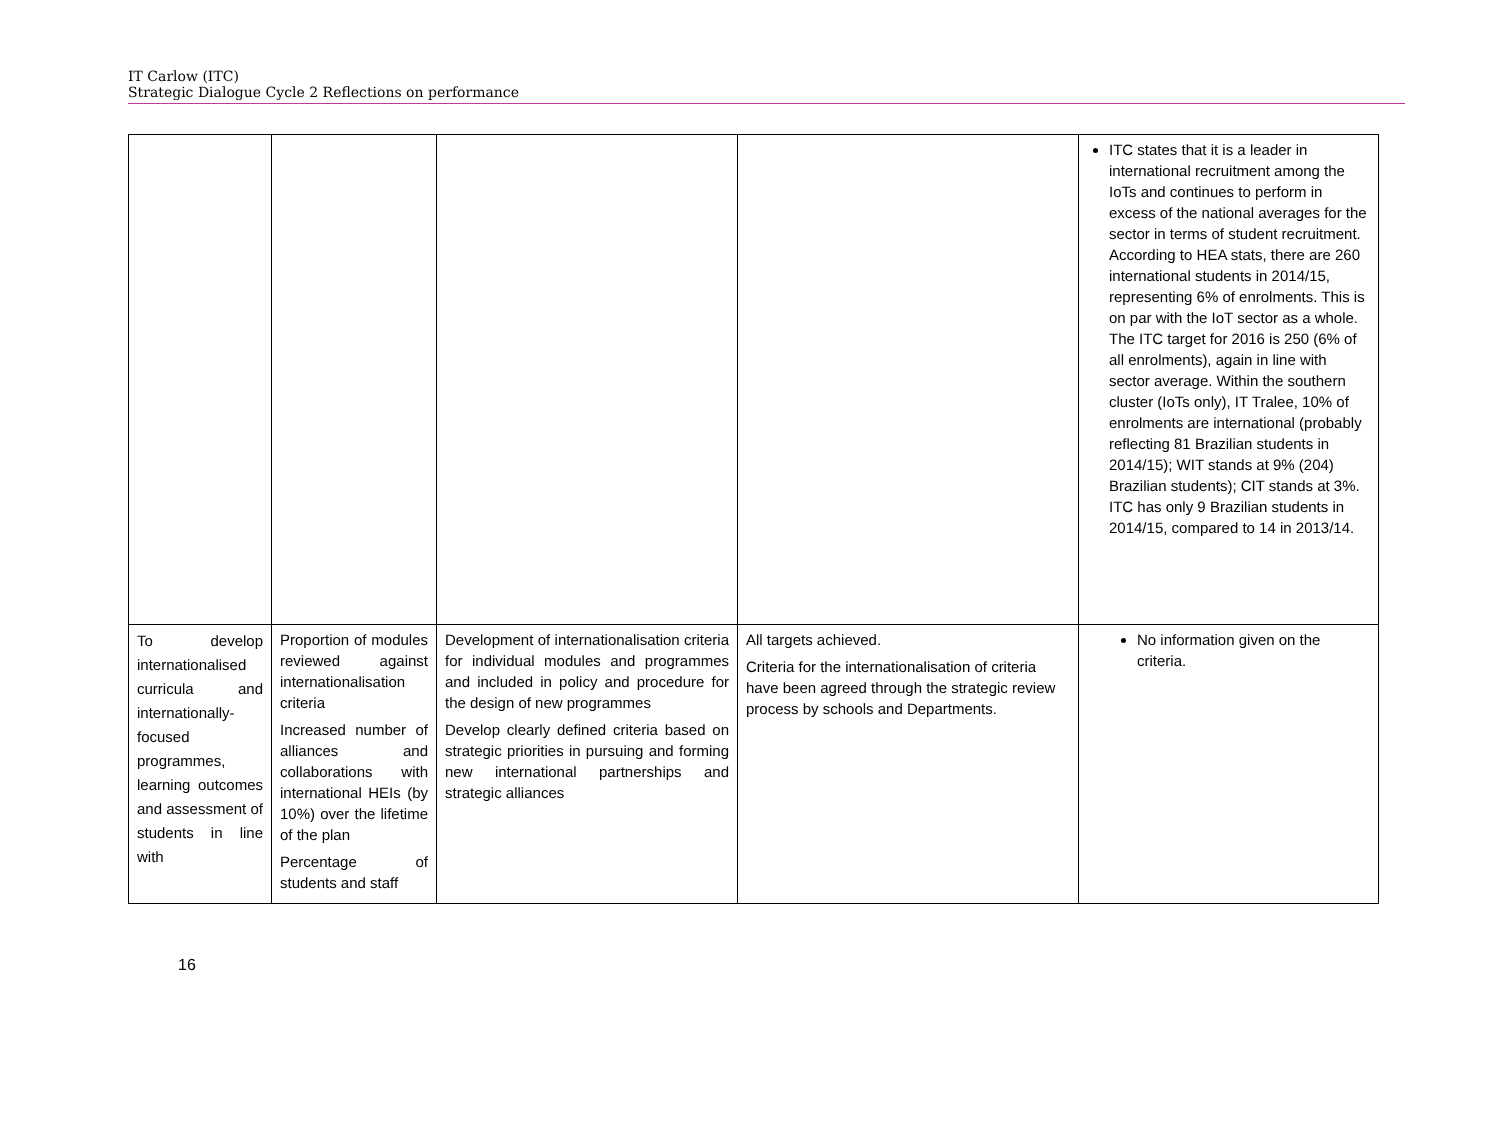IT Carlow (ITC)
Strategic Dialogue Cycle 2 Reflections on performance
| | | | | ITC states that it is a leader in international recruitment among the IoTs and continues to perform in excess of the national averages for the sector in terms of student recruitment. According to HEA stats, there are 260 international students in 2014/15, representing 6% of enrolments. This is on par with the IoT sector as a whole. The ITC target for 2016 is 250 (6% of all enrolments), again in line with sector average. Within the southern cluster (IoTs only), IT Tralee, 10% of enrolments are international (probably reflecting 81 Brazilian students in 2014/15); WIT stands at 9% (204) Brazilian students); CIT stands at 3%. ITC has only 9 Brazilian students in 2014/15, compared to 14 in 2013/14. |
| To develop internationalised curricula and internationally-focused programmes, learning outcomes and assessment of students in line with | Proportion of modules reviewed against internationalisation criteria Increased number of alliances and collaborations with international HEIs (by 10%) over the lifetime of the plan Percentage of students and staff | Development of internationalisation criteria for individual modules and programmes and included in policy and procedure for the design of new programmes Develop clearly defined criteria based on strategic priorities in pursuing and forming new international partnerships and strategic alliances | All targets achieved. Criteria for the internationalisation of criteria have been agreed through the strategic review process by schools and Departments. | No information given on the criteria. |
16